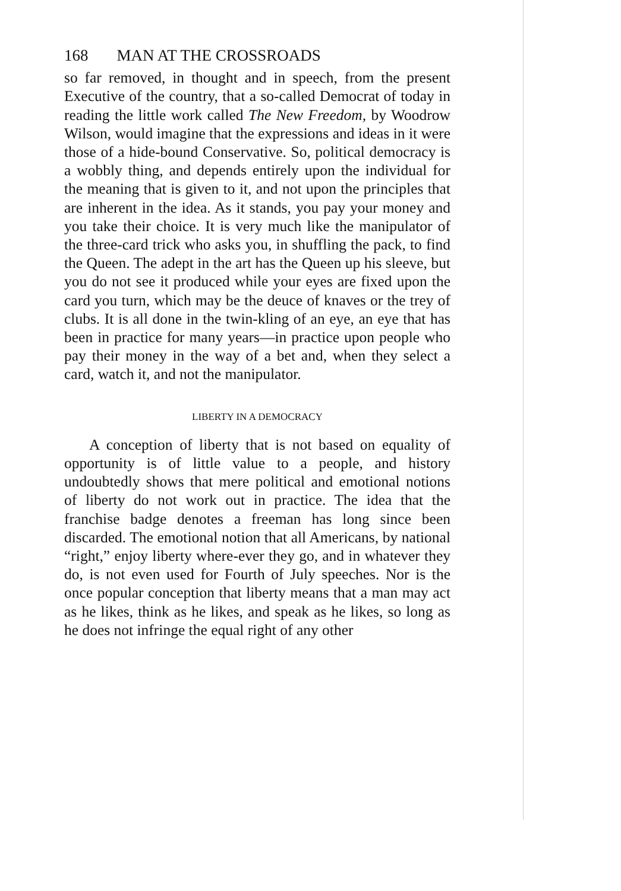168 MAN AT THE CROSSROADS
so far removed, in thought and in speech, from the present Executive of the country, that a so-called Democrat of today in reading the little work called The New Freedom, by Woodrow Wilson, would imagine that the expressions and ideas in it were those of a hide-bound Conservative. So, political democracy is a wobbly thing, and depends entirely upon the individual for the meaning that is given to it, and not upon the principles that are inherent in the idea. As it stands, you pay your money and you take their choice. It is very much like the manipulator of the three-card trick who asks you, in shuffling the pack, to find the Queen. The adept in the art has the Queen up his sleeve, but you do not see it produced while your eyes are fixed upon the card you turn, which may be the deuce of knaves or the trey of clubs. It is all done in the twin-kling of an eye, an eye that has been in practice for many years—in practice upon people who pay their money in the way of a bet and, when they select a card, watch it, and not the manipulator.
LIBERTY IN A DEMOCRACY
A conception of liberty that is not based on equality of opportunity is of little value to a people, and history undoubtedly shows that mere political and emotional notions of liberty do not work out in practice. The idea that the franchise badge denotes a freeman has long since been discarded. The emotional notion that all Americans, by national “right,” enjoy liberty where-ever they go, and in whatever they do, is not even used for Fourth of July speeches. Nor is the once popular conception that liberty means that a man may act as he likes, think as he likes, and speak as he likes, so long as he does not infringe the equal right of any other